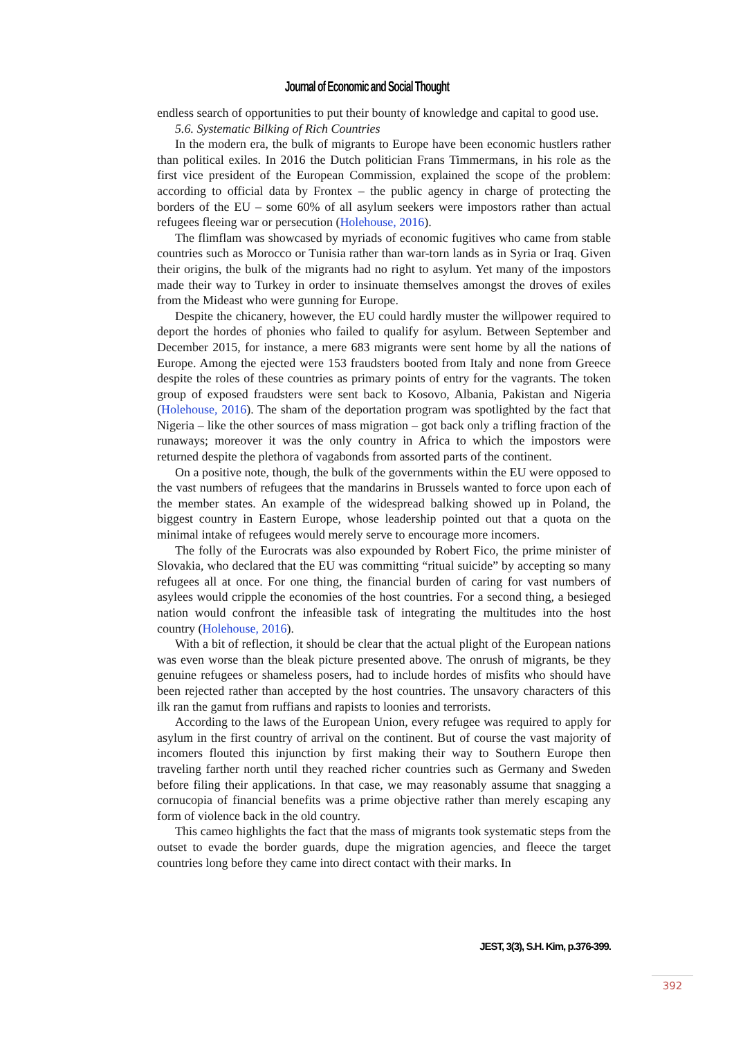Journal of Economic and Social Thought
endless search of opportunities to put their bounty of knowledge and capital to good use.
5.6. Systematic Bilking of Rich Countries
In the modern era, the bulk of migrants to Europe have been economic hustlers rather than political exiles. In 2016 the Dutch politician Frans Timmermans, in his role as the first vice president of the European Commission, explained the scope of the problem: according to official data by Frontex – the public agency in charge of protecting the borders of the EU – some 60% of all asylum seekers were impostors rather than actual refugees fleeing war or persecution (Holehouse, 2016).
The flimflam was showcased by myriads of economic fugitives who came from stable countries such as Morocco or Tunisia rather than war-torn lands as in Syria or Iraq. Given their origins, the bulk of the migrants had no right to asylum. Yet many of the impostors made their way to Turkey in order to insinuate themselves amongst the droves of exiles from the Mideast who were gunning for Europe.
Despite the chicanery, however, the EU could hardly muster the willpower required to deport the hordes of phonies who failed to qualify for asylum. Between September and December 2015, for instance, a mere 683 migrants were sent home by all the nations of Europe. Among the ejected were 153 fraudsters booted from Italy and none from Greece despite the roles of these countries as primary points of entry for the vagrants. The token group of exposed fraudsters were sent back to Kosovo, Albania, Pakistan and Nigeria (Holehouse, 2016). The sham of the deportation program was spotlighted by the fact that Nigeria – like the other sources of mass migration – got back only a trifling fraction of the runaways; moreover it was the only country in Africa to which the impostors were returned despite the plethora of vagabonds from assorted parts of the continent.
On a positive note, though, the bulk of the governments within the EU were opposed to the vast numbers of refugees that the mandarins in Brussels wanted to force upon each of the member states. An example of the widespread balking showed up in Poland, the biggest country in Eastern Europe, whose leadership pointed out that a quota on the minimal intake of refugees would merely serve to encourage more incomers.
The folly of the Eurocrats was also expounded by Robert Fico, the prime minister of Slovakia, who declared that the EU was committing “ritual suicide” by accepting so many refugees all at once. For one thing, the financial burden of caring for vast numbers of asylees would cripple the economies of the host countries. For a second thing, a besieged nation would confront the infeasible task of integrating the multitudes into the host country (Holehouse, 2016).
With a bit of reflection, it should be clear that the actual plight of the European nations was even worse than the bleak picture presented above. The onrush of migrants, be they genuine refugees or shameless posers, had to include hordes of misfits who should have been rejected rather than accepted by the host countries. The unsavory characters of this ilk ran the gamut from ruffians and rapists to loonies and terrorists.
According to the laws of the European Union, every refugee was required to apply for asylum in the first country of arrival on the continent. But of course the vast majority of incomers flouted this injunction by first making their way to Southern Europe then traveling farther north until they reached richer countries such as Germany and Sweden before filing their applications. In that case, we may reasonably assume that snagging a cornucopia of financial benefits was a prime objective rather than merely escaping any form of violence back in the old country.
This cameo highlights the fact that the mass of migrants took systematic steps from the outset to evade the border guards, dupe the migration agencies, and fleece the target countries long before they came into direct contact with their marks. In
JEST, 3(3), S.H. Kim, p.376-399.
392